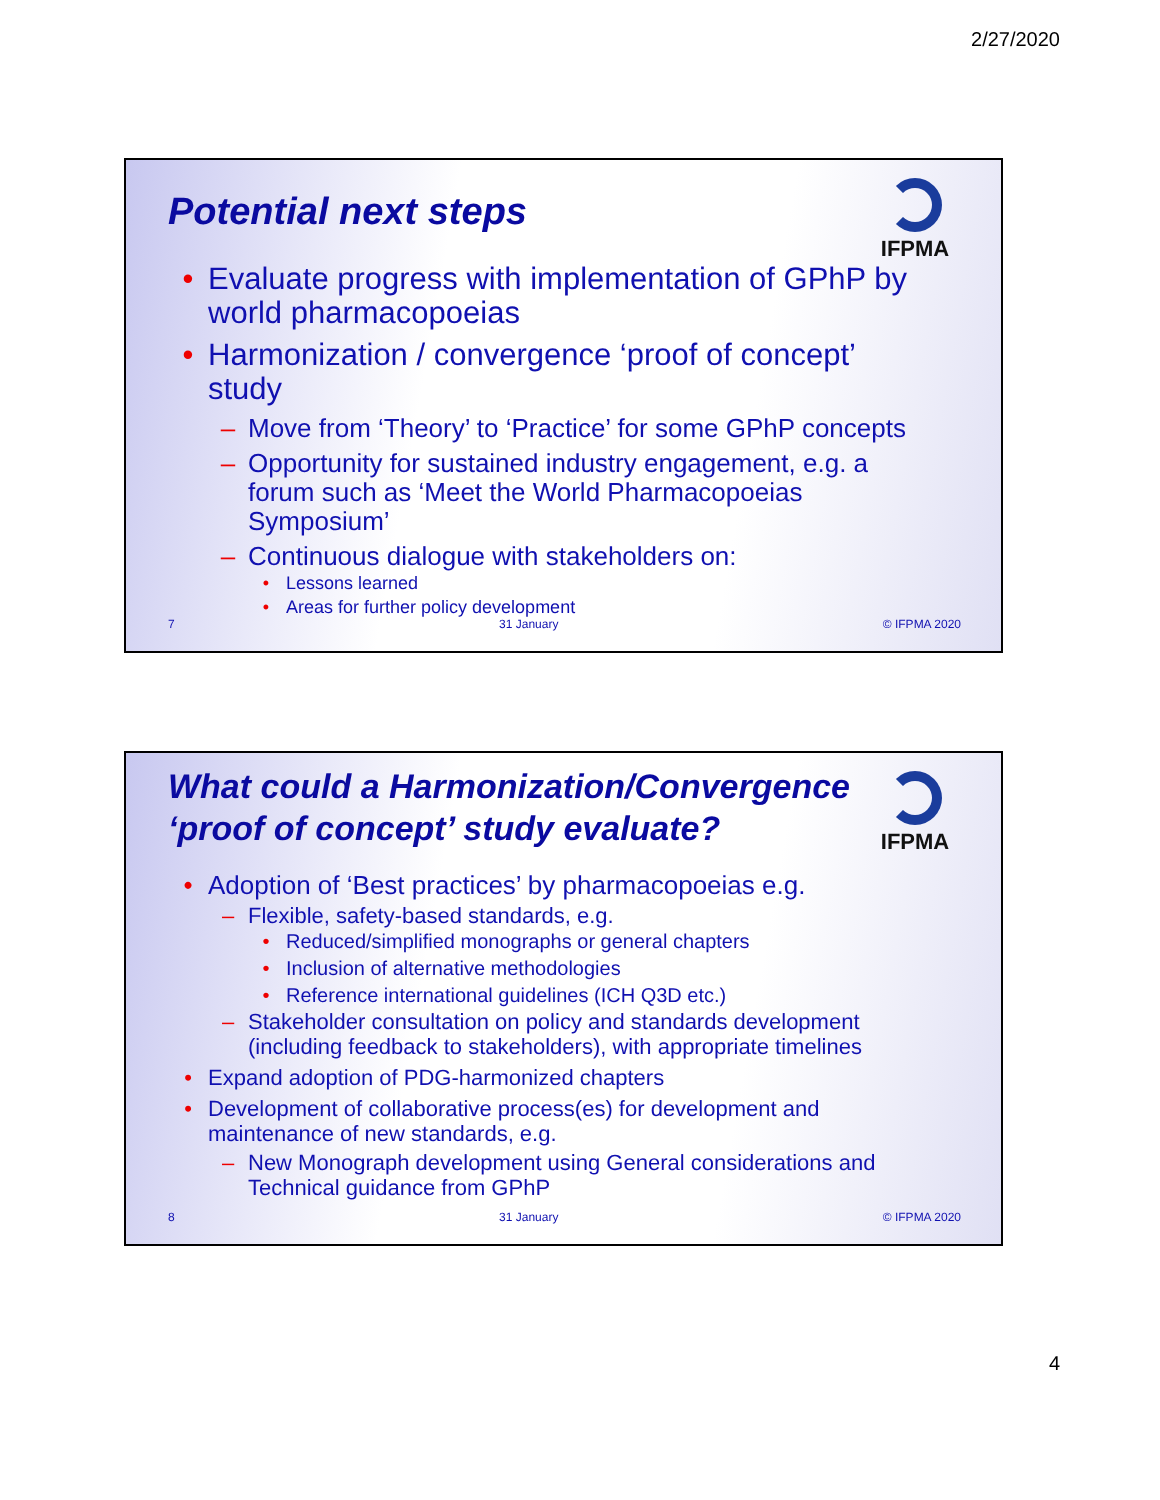2/27/2020
IFPMA
Potential next steps
• Evaluate progress with implementation of GPhP by world pharmacopoeias
• Harmonization / convergence ‘proof of concept’ study
– Move from ‘Theory’ to ‘Practice’ for some GPhP concepts
– Opportunity for sustained industry engagement, e.g. a forum such as ‘Meet the World Pharmacopoeias Symposium’
– Continuous dialogue with stakeholders on:
• Lessons learned
• Areas for further policy development
7 31 January © IFPMA 2020
IFPMA
What could a Harmonization/Convergence
‘proof of concept’ study evaluate?
• Adoption of ‘Best practices’ by pharmacopoeias e.g.
– Flexible, safety-based standards, e.g.
• Reduced/simplified monographs or general chapters
• Inclusion of alternative methodologies
• Reference international guidelines (ICH Q3D etc.)
– Stakeholder consultation on policy and standards development (including feedback to stakeholders), with appropriate timelines
• Expand adoption of PDG-harmonized chapters
• Development of collaborative process(es) for development and maintenance of new standards, e.g.
– New Monograph development using General considerations and Technical guidance from GPhP
8 31 January © IFPMA 2020
4